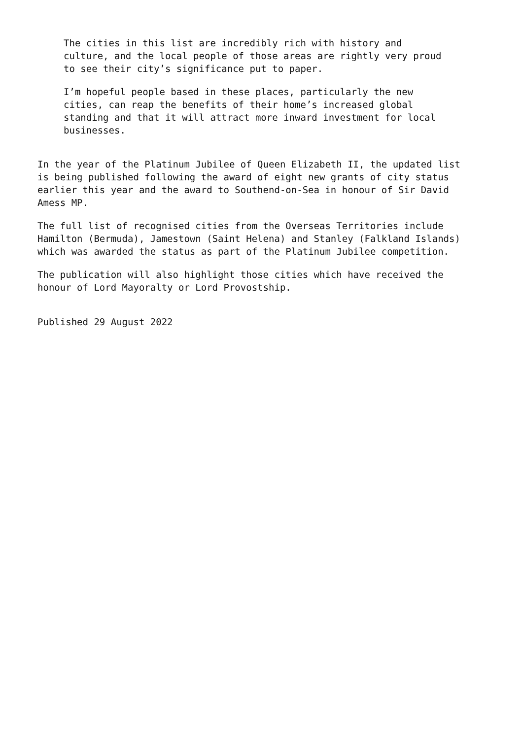The cities in this list are incredibly rich with history and
culture, and the local people of those areas are rightly very proud
to see their city’s significance put to paper.
I’m hopeful people based in these places, particularly the new
cities, can reap the benefits of their home’s increased global
standing and that it will attract more inward investment for local
businesses.
In the year of the Platinum Jubilee of Queen Elizabeth II, the updated list
is being published following the award of eight new grants of city status
earlier this year and the award to Southend-on-Sea in honour of Sir David
Amess MP.
The full list of recognised cities from the Overseas Territories include
Hamilton (Bermuda), Jamestown (Saint Helena) and Stanley (Falkland Islands)
which was awarded the status as part of the Platinum Jubilee competition.
The publication will also highlight those cities which have received the
honour of Lord Mayoralty or Lord Provostship.
Published 29 August 2022